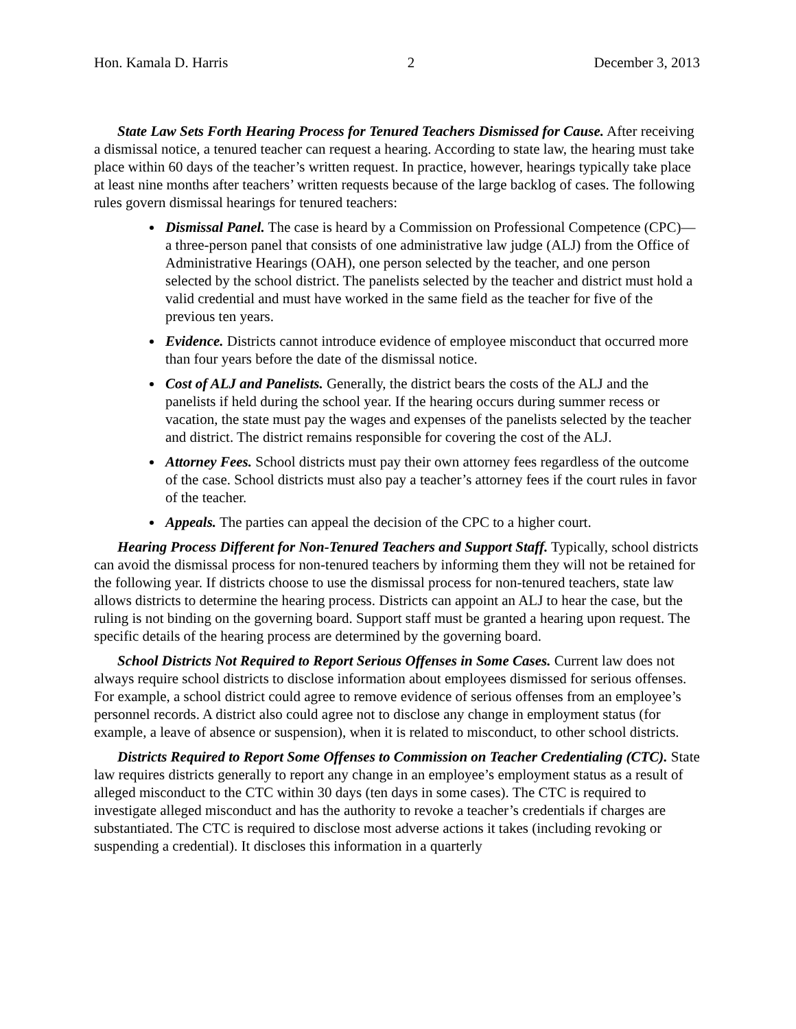Hon. Kamala D. Harris 2 December 3, 2013
State Law Sets Forth Hearing Process for Tenured Teachers Dismissed for Cause. After receiving a dismissal notice, a tenured teacher can request a hearing. According to state law, the hearing must take place within 60 days of the teacher’s written request. In practice, however, hearings typically take place at least nine months after teachers’ written requests because of the large backlog of cases. The following rules govern dismissal hearings for tenured teachers:
Dismissal Panel. The case is heard by a Commission on Professional Competence (CPC)—a three-person panel that consists of one administrative law judge (ALJ) from the Office of Administrative Hearings (OAH), one person selected by the teacher, and one person selected by the school district. The panelists selected by the teacher and district must hold a valid credential and must have worked in the same field as the teacher for five of the previous ten years.
Evidence. Districts cannot introduce evidence of employee misconduct that occurred more than four years before the date of the dismissal notice.
Cost of ALJ and Panelists. Generally, the district bears the costs of the ALJ and the panelists if held during the school year. If the hearing occurs during summer recess or vacation, the state must pay the wages and expenses of the panelists selected by the teacher and district. The district remains responsible for covering the cost of the ALJ.
Attorney Fees. School districts must pay their own attorney fees regardless of the outcome of the case. School districts must also pay a teacher’s attorney fees if the court rules in favor of the teacher.
Appeals. The parties can appeal the decision of the CPC to a higher court.
Hearing Process Different for Non-Tenured Teachers and Support Staff. Typically, school districts can avoid the dismissal process for non-tenured teachers by informing them they will not be retained for the following year. If districts choose to use the dismissal process for non-tenured teachers, state law allows districts to determine the hearing process. Districts can appoint an ALJ to hear the case, but the ruling is not binding on the governing board. Support staff must be granted a hearing upon request. The specific details of the hearing process are determined by the governing board.
School Districts Not Required to Report Serious Offenses in Some Cases. Current law does not always require school districts to disclose information about employees dismissed for serious offenses. For example, a school district could agree to remove evidence of serious offenses from an employee’s personnel records. A district also could agree not to disclose any change in employment status (for example, a leave of absence or suspension), when it is related to misconduct, to other school districts.
Districts Required to Report Some Offenses to Commission on Teacher Credentialing (CTC). State law requires districts generally to report any change in an employee’s employment status as a result of alleged misconduct to the CTC within 30 days (ten days in some cases). The CTC is required to investigate alleged misconduct and has the authority to revoke a teacher’s credentials if charges are substantiated. The CTC is required to disclose most adverse actions it takes (including revoking or suspending a credential). It discloses this information in a quarterly